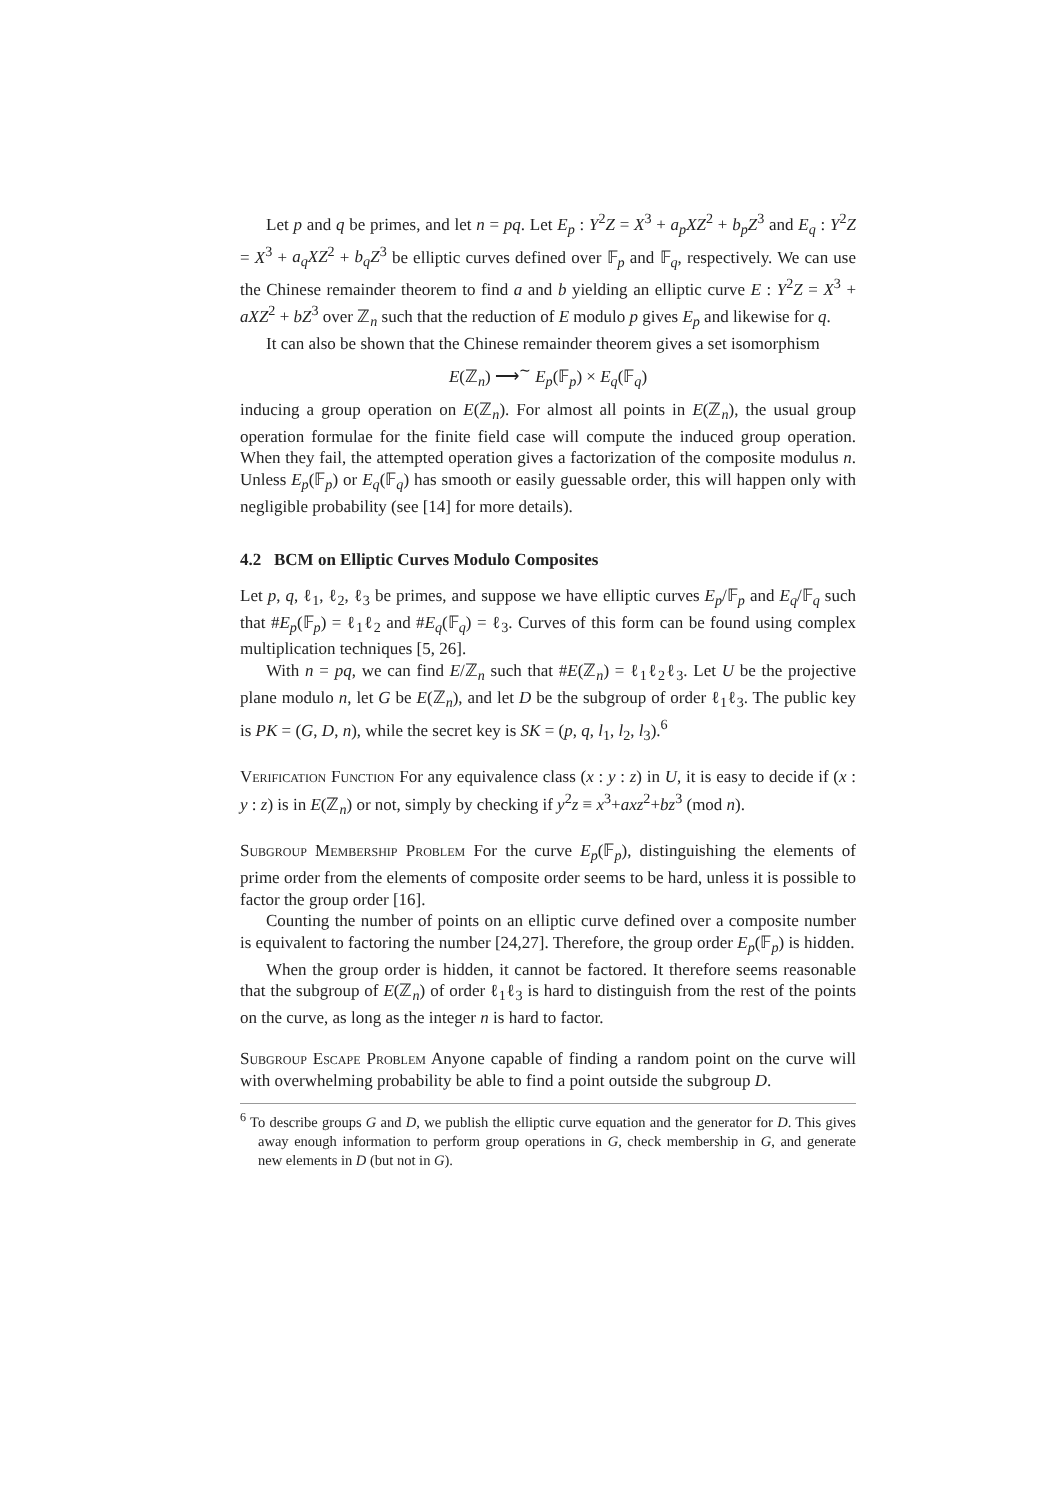Let p and q be primes, and let n = pq. Let E<sub>p</sub> : Y<sup>2</sup>Z = X<sup>3</sup> + a<sub>p</sub>XZ<sup>2</sup> + b<sub>p</sub>Z<sup>3</sup> and E<sub>q</sub> : Y<sup>2</sup>Z = X<sup>3</sup> + a<sub>q</sub>XZ<sup>2</sup> + b<sub>q</sub>Z<sup>3</sup> be elliptic curves defined over 𝔽<sub>p</sub> and 𝔽<sub>q</sub>, respectively. We can use the Chinese remainder theorem to find a and b yielding an elliptic curve E : Y<sup>2</sup>Z = X<sup>3</sup> + aXZ<sup>2</sup> + bZ<sup>3</sup> over ℤ<sub>n</sub> such that the reduction of E modulo p gives E<sub>p</sub> and likewise for q.
It can also be shown that the Chinese remainder theorem gives a set isomorphism
E(ℤ<sub>n</sub>) ⟶<sup>∼</sup> E<sub>p</sub>(𝔽<sub>p</sub>) × E<sub>q</sub>(𝔽<sub>q</sub>)
inducing a group operation on E(ℤ<sub>n</sub>). For almost all points in E(ℤ<sub>n</sub>), the usual group operation formulae for the finite field case will compute the induced group operation. When they fail, the attempted operation gives a factorization of the composite modulus n. Unless E<sub>p</sub>(𝔽<sub>p</sub>) or E<sub>q</sub>(𝔽<sub>q</sub>) has smooth or easily guessable order, this will happen only with negligible probability (see [14] for more details).
4.2 BCM on Elliptic Curves Modulo Composites
Let p, q, ℓ<sub>1</sub>, ℓ<sub>2</sub>, ℓ<sub>3</sub> be primes, and suppose we have elliptic curves E<sub>p</sub>/𝔽<sub>p</sub> and E<sub>q</sub>/𝔽<sub>q</sub> such that #E<sub>p</sub>(𝔽<sub>p</sub>) = ℓ<sub>1</sub>ℓ<sub>2</sub> and #E<sub>q</sub>(𝔽<sub>q</sub>) = ℓ<sub>3</sub>. Curves of this form can be found using complex multiplication techniques [5, 26].
With n = pq, we can find E/ℤ<sub>n</sub> such that #E(ℤ<sub>n</sub>) = ℓ<sub>1</sub>ℓ<sub>2</sub>ℓ<sub>3</sub>. Let U be the projective plane modulo n, let G be E(ℤ<sub>n</sub>), and let D be the subgroup of order ℓ<sub>1</sub>ℓ<sub>3</sub>. The public key is PK = (G, D, n), while the secret key is SK = (p, q, l<sub>1</sub>, l<sub>2</sub>, l<sub>3</sub>).<sup>6</sup>
Verification Function For any equivalence class (x : y : z) in U, it is easy to decide if (x : y : z) is in E(ℤ<sub>n</sub>) or not, simply by checking if y<sup>2</sup>z ≡ x<sup>3</sup>+axz<sup>2</sup>+bz<sup>3</sup> (mod n).
Subgroup Membership Problem For the curve E<sub>p</sub>(𝔽<sub>p</sub>), distinguishing the elements of prime order from the elements of composite order seems to be hard, unless it is possible to factor the group order [16].
Counting the number of points on an elliptic curve defined over a composite number is equivalent to factoring the number [24,27]. Therefore, the group order E<sub>p</sub>(𝔽<sub>p</sub>) is hidden.
When the group order is hidden, it cannot be factored. It therefore seems reasonable that the subgroup of E(ℤ<sub>n</sub>) of order ℓ<sub>1</sub>ℓ<sub>3</sub> is hard to distinguish from the rest of the points on the curve, as long as the integer n is hard to factor.
Subgroup Escape Problem Anyone capable of finding a random point on the curve will with overwhelming probability be able to find a point outside the subgroup D.
<sup>6</sup> To describe groups G and D, we publish the elliptic curve equation and the generator for D. This gives away enough information to perform group operations in G, check membership in G, and generate new elements in D (but not in G).